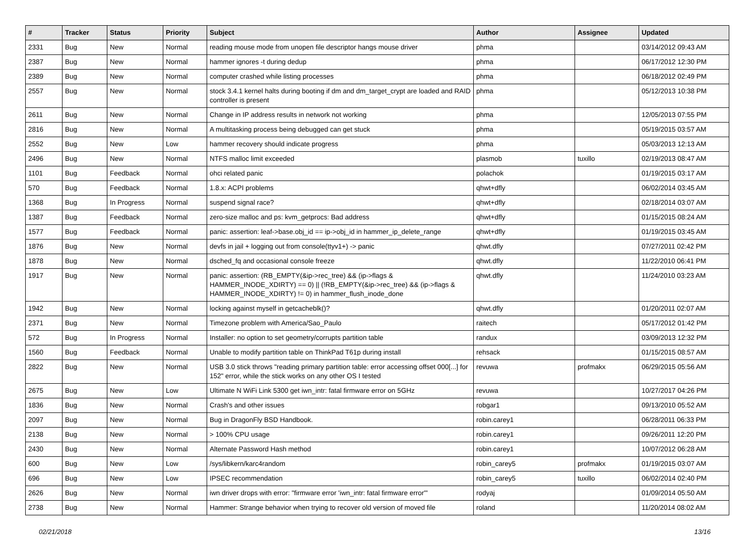| # | Tracker | Status | Priority | Subject | Author | Assignee | Updated |
| --- | --- | --- | --- | --- | --- | --- | --- |
| 2331 | Bug | New | Normal | reading mouse mode from unopen file descriptor hangs mouse driver | phma | | 03/14/2012 09:43 AM |
| 2387 | Bug | New | Normal | hammer ignores -t during dedup | phma | | 06/17/2012 12:30 PM |
| 2389 | Bug | New | Normal | computer crashed while listing processes | phma | | 06/18/2012 02:49 PM |
| 2557 | Bug | New | Normal | stock 3.4.1 kernel halts during booting if dm and dm_target_crypt are loaded and RAID controller is present | phma | | 05/12/2013 10:38 PM |
| 2611 | Bug | New | Normal | Change in IP address results in network not working | phma | | 12/05/2013 07:55 PM |
| 2816 | Bug | New | Normal | A multitasking process being debugged can get stuck | phma | | 05/19/2015 03:57 AM |
| 2552 | Bug | New | Low | hammer recovery should indicate progress | phma | | 05/03/2013 12:13 AM |
| 2496 | Bug | New | Normal | NTFS malloc limit exceeded | plasmob | tuxillo | 02/19/2013 08:47 AM |
| 1101 | Bug | Feedback | Normal | ohci related panic | polachok | | 01/19/2015 03:17 AM |
| 570 | Bug | Feedback | Normal | 1.8.x: ACPI problems | qhwt+dfly | | 06/02/2014 03:45 AM |
| 1368 | Bug | In Progress | Normal | suspend signal race? | qhwt+dfly | | 02/18/2014 03:07 AM |
| 1387 | Bug | Feedback | Normal | zero-size malloc and ps: kvm_getprocs: Bad address | qhwt+dfly | | 01/15/2015 08:24 AM |
| 1577 | Bug | Feedback | Normal | panic: assertion: leaf->base.obj_id == ip->obj_id in hammer_ip_delete_range | qhwt+dfly | | 01/19/2015 03:45 AM |
| 1876 | Bug | New | Normal | devfs in jail + logging out from console(ttyv1+) -> panic | qhwt.dfly | | 07/27/2011 02:42 PM |
| 1878 | Bug | New | Normal | dsched_fq and occasional console freeze | qhwt.dfly | | 11/22/2010 06:41 PM |
| 1917 | Bug | New | Normal | panic: assertion: (RB_EMPTY(&ip->rec_tree) && (ip->flags & HAMMER_INODE_XDIRTY) == 0) // (!RB_EMPTY(&ip->rec_tree) && (ip->flags & HAMMER_INODE_XDIRTY) != 0) in hammer_flush_inode_done | qhwt.dfly | | 11/24/2010 03:23 AM |
| 1942 | Bug | New | Normal | locking against myself in getcacheblk()? | qhwt.dfly | | 01/20/2011 02:07 AM |
| 2371 | Bug | New | Normal | Timezone problem with America/Sao_Paulo | raitech | | 05/17/2012 01:42 PM |
| 572 | Bug | In Progress | Normal | Installer: no option to set geometry/corrupts partition table | randux | | 03/09/2013 12:32 PM |
| 1560 | Bug | Feedback | Normal | Unable to modify partition table on ThinkPad T61p during install | rehsack | | 01/15/2015 08:57 AM |
| 2822 | Bug | New | Normal | USB 3.0 stick throws "reading primary partition table: error accessing offset 000[...] for 152" error, while the stick works on any other OS I tested | revuwa | profmakx | 06/29/2015 05:56 AM |
| 2675 | Bug | New | Low | Ultimate N WiFi Link 5300 get iwn_intr: fatal firmware error on 5GHz | revuwa | | 10/27/2017 04:26 PM |
| 1836 | Bug | New | Normal | Crash's and other issues | robgar1 | | 09/13/2010 05:52 AM |
| 2097 | Bug | New | Normal | Bug in DragonFly BSD Handbook. | robin.carey1 | | 06/28/2011 06:33 PM |
| 2138 | Bug | New | Normal | > 100% CPU usage | robin.carey1 | | 09/26/2011 12:20 PM |
| 2430 | Bug | New | Normal | Alternate Password Hash method | robin.carey1 | | 10/07/2012 06:28 AM |
| 600 | Bug | New | Low | /sys/libkern/karc4random | robin_carey5 | profmakx | 01/19/2015 03:07 AM |
| 696 | Bug | New | Low | IPSEC recommendation | robin_carey5 | tuxillo | 06/02/2014 02:40 PM |
| 2626 | Bug | New | Normal | iwn driver drops with error: "firmware error 'iwn_intr: fatal firmware error'" | rodyaj | | 01/09/2014 05:50 AM |
| 2738 | Bug | New | Normal | Hammer: Strange behavior when trying to recover old version of moved file | roland | | 11/20/2014 08:02 AM |
02/21/2018 13/16